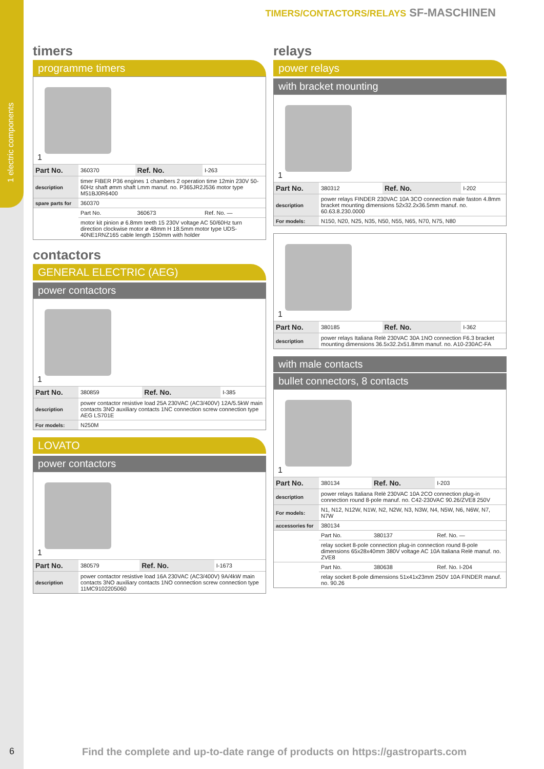1 electric components
TIMERS/CONTACTORS/RELAYS SF-MASCHINEN
timers
programme timers
1
| Part No. | 360370 | Ref. No. | I-263 |
| description | timer FIBER P36 engines 1 chambers 2 operation time 12min 230V 50-60Hz shaft ømm shaft Lmm manuf. no. P365JR2J536 motor type M51BJ0R6400 | | |
| spare parts for | 360370 | | |
| | Part No. | 360673 | Ref. No. — |
| | motor kit pinion ø 6.8mm teeth 15 230V voltage AC 50/60Hz turn direction clockwise motor ø 48mm H 18.5mm motor type UDS-40NE1RNZ165 cable length 150mm with holder | | |
contactors
GENERAL ELECTRIC (AEG)
power contactors
1
| Part No. | 380859 | Ref. No. | I-385 |
| description | power contactor resistive load 25A 230VAC (AC3/400V) 12A/5.5kW main contacts 3NO auxiliary contacts 1NC connection screw connection type AEG LS701E | | |
| For models: | N250M | | |
LOVATO
power contactors
1
| Part No. | 380579 | Ref. No. | I-1673 |
| description | power contactor resistive load 16A 230VAC (AC3/400V) 9A/4kW main contacts 3NO auxiliary contacts 1NO connection screw connection type 11MC9102205060 | | |
relays
power relays
with bracket mounting
1
| Part No. | 380312 | Ref. No. | I-202 |
| description | power relays FINDER 230VAC 10A 3CO connection male faston 4.8mm bracket mounting dimensions 52x32.2x36.5mm manuf. no. 60.63.8.230.0000 | | |
| For models: | N150, N20, N25, N35, N50, N55, N65, N70, N75, N80 | | |
1
| Part No. | 380185 | Ref. No. | I-362 |
| description | power relays Italiana Relè 230VAC 30A 1NO connection F6.3 bracket mounting dimensions 36.5x32.2x51.8mm manuf. no. A10-230AC-FA | | |
with male contacts
bullet connectors, 8 contacts
1
| Part No. | 380134 | Ref. No. | I-203 |
| description | power relays Italiana Relè 230VAC 10A 2CO connection plug-in connection round 8-pole manuf. no. C42-230VAC 90.26/ZVE8 250V | | |
| For models: | N1, N12, N12W, N1W, N2, N2W, N3, N3W, N4, N5W, N6, N6W, N7, N7W | | |
| accessories for | 380134 | | |
| | Part No. | 380137 | Ref. No. — |
| | relay socket 8-pole connection plug-in connection round 8-pole dimensions 65x28x40mm 380V voltage AC 10A Italiana Relè manuf. no. ZVE8 | | |
| | Part No. | 380638 | Ref. No. I-204 |
| | relay socket 8-pole dimensions 51x41x23mm 250V 10A FINDER manuf. no. 90.26 | | |
6
Find the complete and up-to-date range of products on https://gastroparts.com